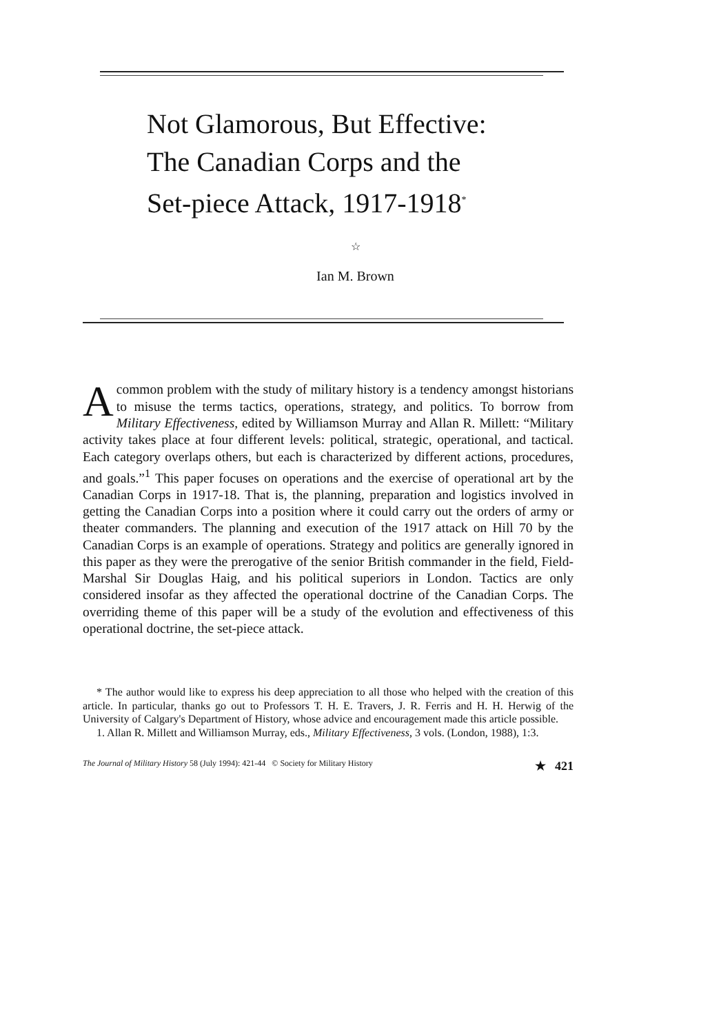Not Glamorous, But Effective:
The Canadian Corps and the
Set-piece Attack, 1917-1918<sup>*</sup>
☆
Ian M. Brown
Acommon problem with the study of military history is a tendency amongst historians to misuse the terms tactics, operations, strategy, and politics. To borrow from Military Effectiveness, edited by Williamson Murray and Allan R. Millett: “Military activity takes place at four different levels: political, strategic, operational, and tactical. Each category overlaps others, but each is characterized by different actions, procedures, and goals.”<sup>1</sup> This paper focuses on operations and the exercise of operational art by the Canadian Corps in 1917-18. That is, the planning, preparation and logistics involved in getting the Canadian Corps into a position where it could carry out the orders of army or theater commanders. The planning and execution of the 1917 attack on Hill 70 by the Canadian Corps is an example of operations. Strategy and politics are generally ignored in this paper as they were the prerogative of the senior British commander in the field, Field-Marshal Sir Douglas Haig, and his political superiors in London. Tactics are only considered insofar as they affected the operational doctrine of the Canadian Corps. The overriding theme of this paper will be a study of the evolution and effectiveness of this operational doctrine, the set-piece attack.
* The author would like to express his deep appreciation to all those who helped with the creation of this article. In particular, thanks go out to Professors T. H. E. Travers, J. R. Ferris and H. H. Herwig of the University of Calgary's Department of History, whose advice and encouragement made this article possible.
1. Allan R. Millett and Williamson Murray, eds., Military Effectiveness, 3 vols. (London, 1988), 1:3.
The Journal of Military History 58 (July 1994): 421-44 © Society for Military History ★ 421